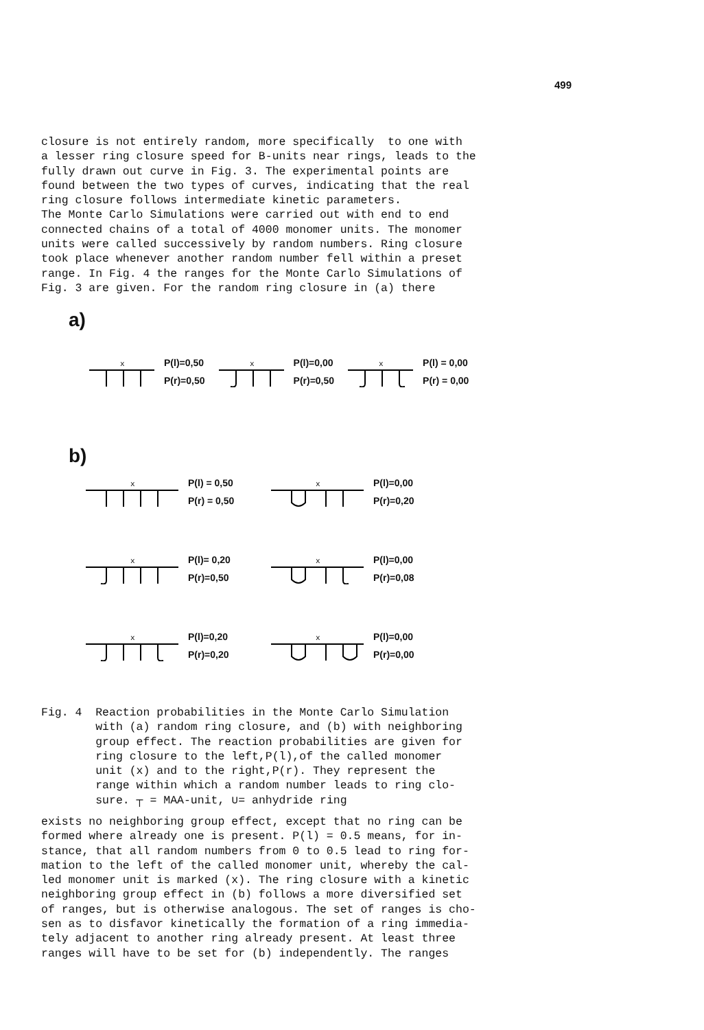499
closure is not entirely random, more specifically to one with a lesser ring closure speed for B-units near rings, leads to the fully drawn out curve in Fig. 3. The experimental points are found between the two types of curves, indicating that the real ring closure follows intermediate kinetic parameters. The Monte Carlo Simulations were carried out with end to end connected chains of a total of 4000 monomer units. The monomer units were called successively by random numbers. Ring closure took place whenever another random number fell within a preset range. In Fig. 4 the ranges for the Monte Carlo Simulations of Fig. 3 are given. For the random ring closure in (a) there
a)
x
P(l)=0,50
P(r)=0,50
x
P(l)=0,00
P(r)=0,50
x
P(l) = 0,00
P(r) = 0,00
b)
x
P(l) = 0,50
P(r) = 0,50
x
P(l)=0,00
P(r)=0,20
x
P(l)= 0,20
P(r)=0,50
x
P(l)=0,00
P(r)=0,08
x
P(l)=0,20
P(r)=0,20
x
P(l)=0,00
P(r)=0,00
Fig. 4 Reaction probabilities in the Monte Carlo Simulation with (a) random ring closure, and (b) with neighboring group effect. The reaction probabilities are given for ring closure to the left,P(l),of the called monomer unit (x) and to the right,P(r). They represent the range within which a random number leads to ring clo- sure. ┬ = MAA-unit, ∪= anhydride ring
exists no neighboring group effect, except that no ring can be formed where already one is present. P(l) = 0.5 means, for in- stance, that all random numbers from 0 to 0.5 lead to ring for- mation to the left of the called monomer unit, whereby the cal- led monomer unit is marked (x). The ring closure with a kinetic neighboring group effect in (b) follows a more diversified set of ranges, but is otherwise analogous. The set of ranges is cho- sen as to disfavor kinetically the formation of a ring immedia- tely adjacent to another ring already present. At least three ranges will have to be set for (b) independently. The ranges